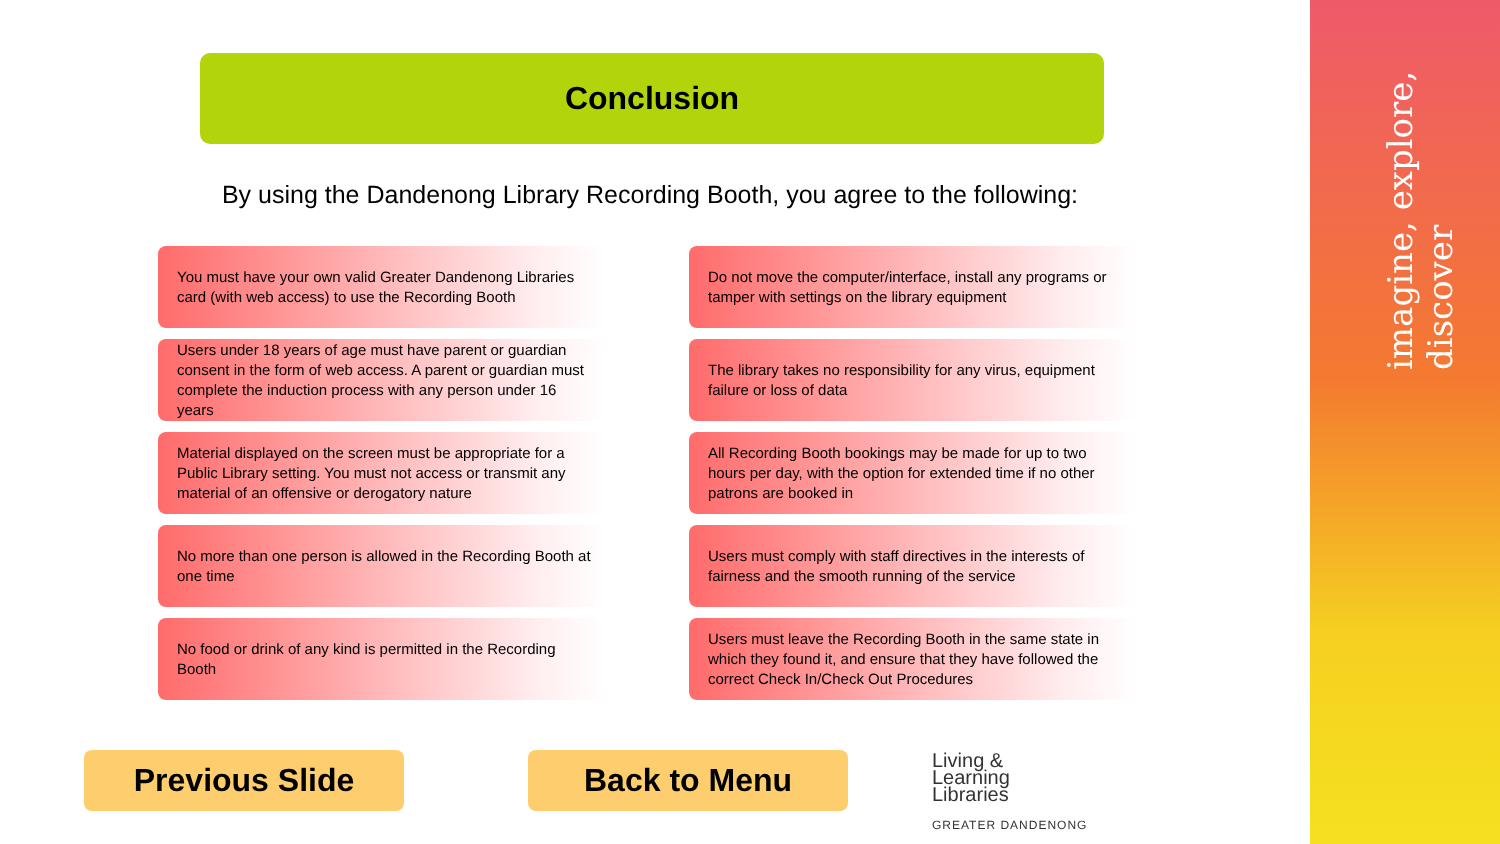imagine, explore, discover
Conclusion
By using the Dandenong Library Recording Booth, you agree to the following:
You must have your own valid Greater Dandenong Libraries card (with web access) to use the Recording Booth
Do not move the computer/interface, install any programs or tamper with settings on the library equipment
Users under 18 years of age must have parent or guardian consent in the form of web access. A parent or guardian must complete the induction process with any person under 16 years
The library takes no responsibility for any virus, equipment failure or loss of data
Material displayed on the screen must be appropriate for a Public Library setting. You must not access or transmit any material of an offensive or derogatory nature
All Recording Booth bookings may be made for up to two hours per day, with the option for extended time if no other patrons are booked in
No more than one person is allowed in the Recording Booth at one time
Users must comply with staff directives in the interests of fairness and the smooth running of the service
No food or drink of any kind is permitted in the Recording Booth
Users must leave the Recording Booth in the same state in which they found it, and ensure that they have followed the correct Check In/Check Out Procedures
Previous Slide Back to Menu
Living &
Learning
Libraries
GREATER DANDENONG